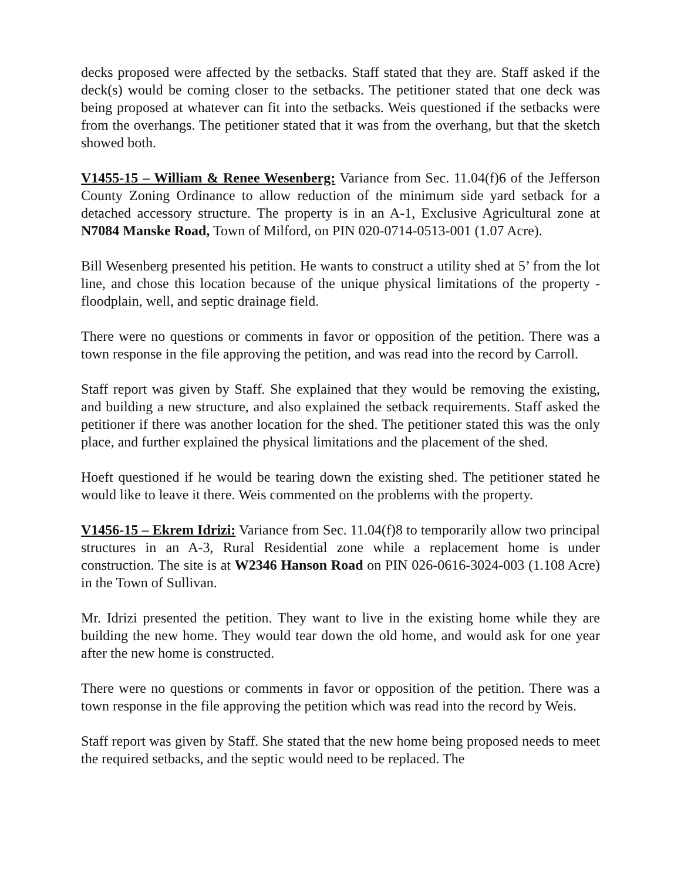decks proposed were affected by the setbacks. Staff stated that they are. Staff asked if the deck(s) would be coming closer to the setbacks. The petitioner stated that one deck was being proposed at whatever can fit into the setbacks. Weis questioned if the setbacks were from the overhangs. The petitioner stated that it was from the overhang, but that the sketch showed both.
V1455-15 – William & Renee Wesenberg: Variance from Sec. 11.04(f)6 of the Jefferson County Zoning Ordinance to allow reduction of the minimum side yard setback for a detached accessory structure. The property is in an A-1, Exclusive Agricultural zone at N7084 Manske Road, Town of Milford, on PIN 020-0714-0513-001 (1.07 Acre).
Bill Wesenberg presented his petition. He wants to construct a utility shed at 5’ from the lot line, and chose this location because of the unique physical limitations of the property - floodplain, well, and septic drainage field.
There were no questions or comments in favor or opposition of the petition. There was a town response in the file approving the petition, and was read into the record by Carroll.
Staff report was given by Staff. She explained that they would be removing the existing, and building a new structure, and also explained the setback requirements. Staff asked the petitioner if there was another location for the shed. The petitioner stated this was the only place, and further explained the physical limitations and the placement of the shed.
Hoeft questioned if he would be tearing down the existing shed. The petitioner stated he would like to leave it there. Weis commented on the problems with the property.
V1456-15 – Ekrem Idrizi: Variance from Sec. 11.04(f)8 to temporarily allow two principal structures in an A-3, Rural Residential zone while a replacement home is under construction. The site is at W2346 Hanson Road on PIN 026-0616-3024-003 (1.108 Acre) in the Town of Sullivan.
Mr. Idrizi presented the petition. They want to live in the existing home while they are building the new home. They would tear down the old home, and would ask for one year after the new home is constructed.
There were no questions or comments in favor or opposition of the petition. There was a town response in the file approving the petition which was read into the record by Weis.
Staff report was given by Staff. She stated that the new home being proposed needs to meet the required setbacks, and the septic would need to be replaced. The